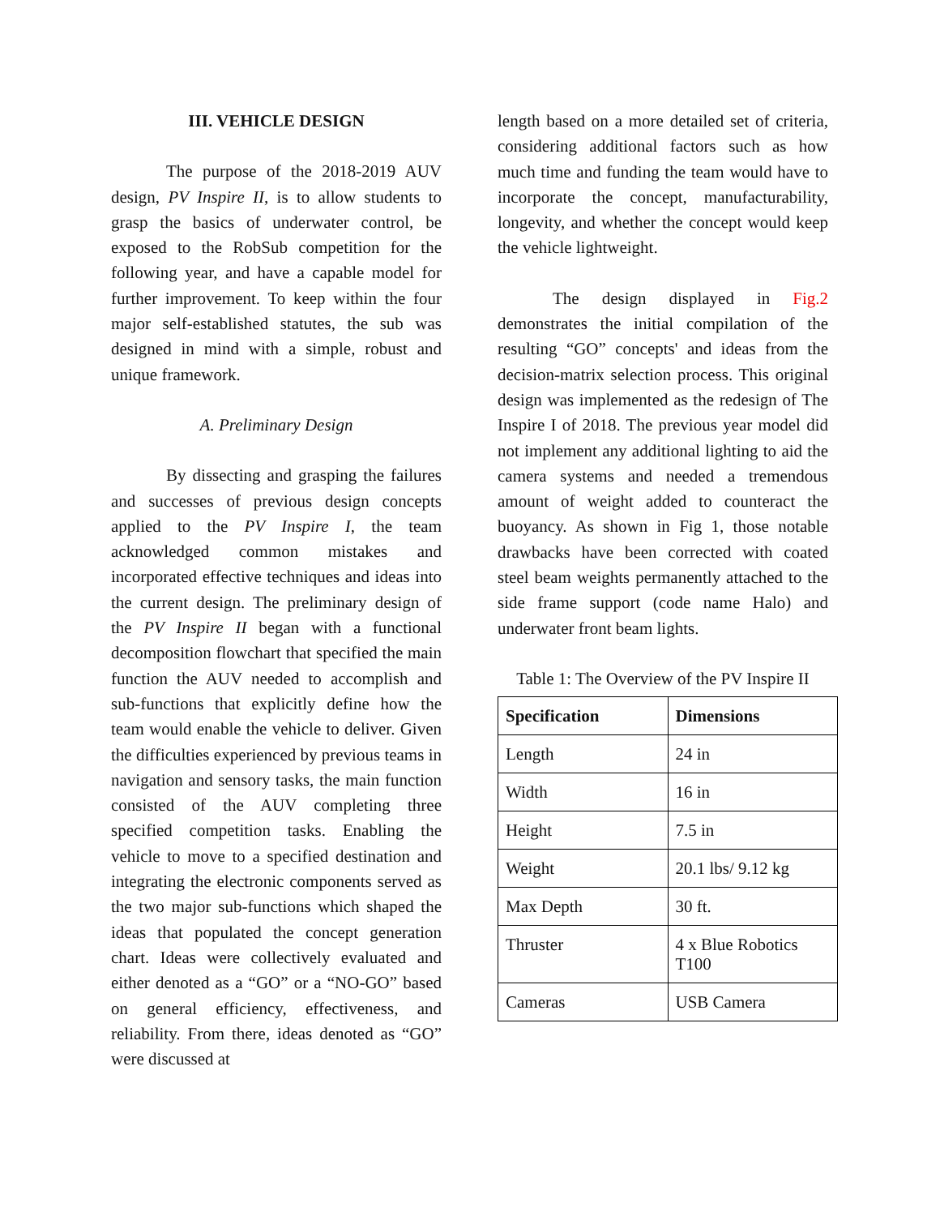III. VEHICLE DESIGN
The purpose of the 2018-2019 AUV design, PV Inspire II, is to allow students to grasp the basics of underwater control, be exposed to the RobSub competition for the following year, and have a capable model for further improvement. To keep within the four major self-established statutes, the sub was designed in mind with a simple, robust and unique framework.
A. Preliminary Design
By dissecting and grasping the failures and successes of previous design concepts applied to the PV Inspire I, the team acknowledged common mistakes and incorporated effective techniques and ideas into the current design. The preliminary design of the PV Inspire II began with a functional decomposition flowchart that specified the main function the AUV needed to accomplish and sub-functions that explicitly define how the team would enable the vehicle to deliver. Given the difficulties experienced by previous teams in navigation and sensory tasks, the main function consisted of the AUV completing three specified competition tasks. Enabling the vehicle to move to a specified destination and integrating the electronic components served as the two major sub-functions which shaped the ideas that populated the concept generation chart. Ideas were collectively evaluated and either denoted as a “GO” or a “NO-GO” based on general efficiency, effectiveness, and reliability. From there, ideas denoted as “GO” were discussed at
length based on a more detailed set of criteria, considering additional factors such as how much time and funding the team would have to incorporate the concept, manufacturability, longevity, and whether the concept would keep the vehicle lightweight.
The design displayed in Fig.2 demonstrates the initial compilation of the resulting “GO” concepts' and ideas from the decision-matrix selection process. This original design was implemented as the redesign of The Inspire I of 2018. The previous year model did not implement any additional lighting to aid the camera systems and needed a tremendous amount of weight added to counteract the buoyancy. As shown in Fig 1, those notable drawbacks have been corrected with coated steel beam weights permanently attached to the side frame support (code name Halo) and underwater front beam lights.
Table 1: The Overview of the PV Inspire II
| Specification | Dimensions |
| --- | --- |
| Length | 24 in |
| Width | 16 in |
| Height | 7.5 in |
| Weight | 20.1 lbs/ 9.12 kg |
| Max Depth | 30 ft. |
| Thruster | 4 x Blue Robotics T100 |
| Cameras | USB Camera |